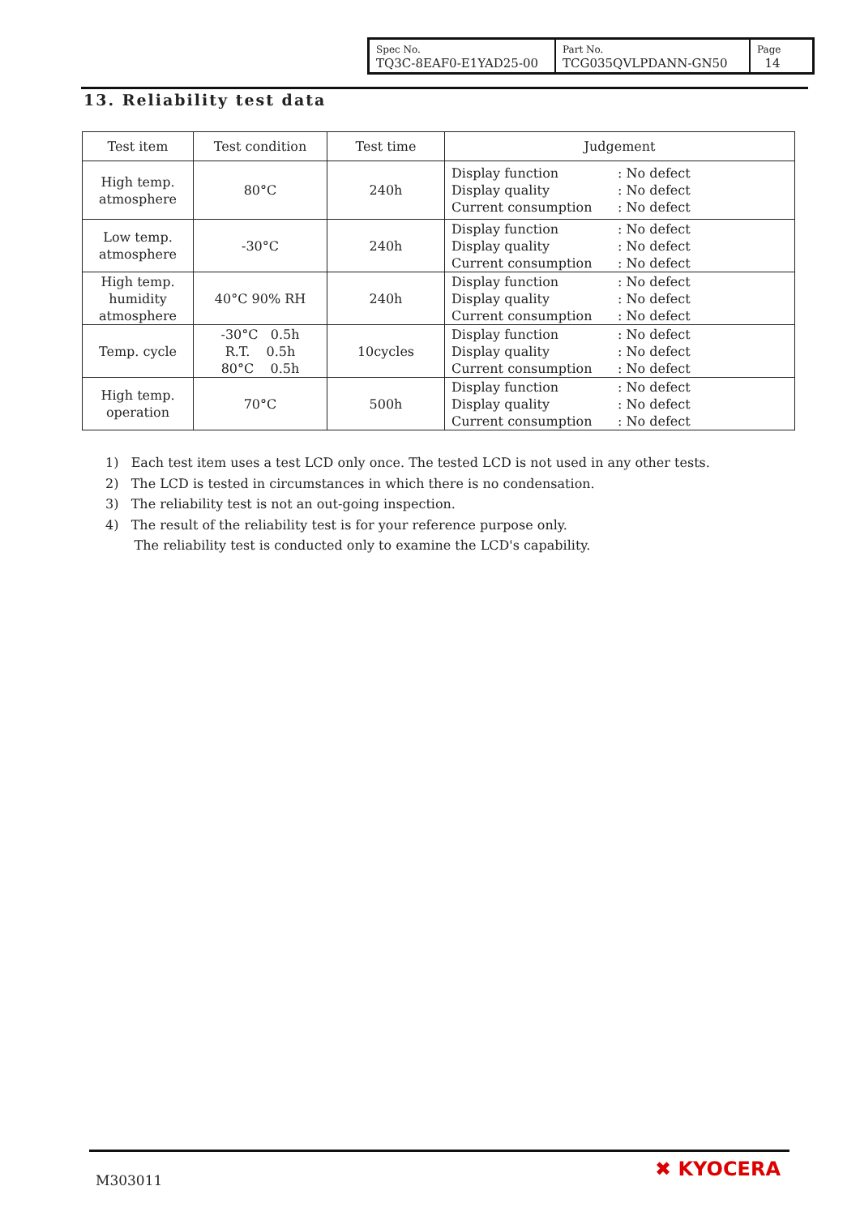| Spec No. TQ3C-8EAF0-E1YAD25-00 | Part No. TCG035QVLPDANN-GN50 | Page 14 |
13. Reliability test data
| Test item | Test condition | Test time | Judgement |
| --- | --- | --- | --- |
| High temp. atmosphere | 80°C | 240h | Display function : No defect Display quality : No defect Current consumption : No defect |
| Low temp. atmosphere | -30°C | 240h | Display function : No defect Display quality : No defect Current consumption : No defect |
| High temp. humidity atmosphere | 40°C 90% RH | 240h | Display function : No defect Display quality : No defect Current consumption : No defect |
| Temp. cycle | -30°C 0.5h R.T. 0.5h 80°C 0.5h | 10cycles | Display function : No defect Display quality : No defect Current consumption : No defect |
| High temp. operation | 70°C | 500h | Display function : No defect Display quality : No defect Current consumption : No defect |
1) Each test item uses a test LCD only once. The tested LCD is not used in any other tests.
2) The LCD is tested in circumstances in which there is no condensation.
3) The reliability test is not an out-going inspection.
4) The result of the reliability test is for your reference purpose only.
The reliability test is conducted only to examine the LCD's capability.
M303011 ✖ KYOCERA